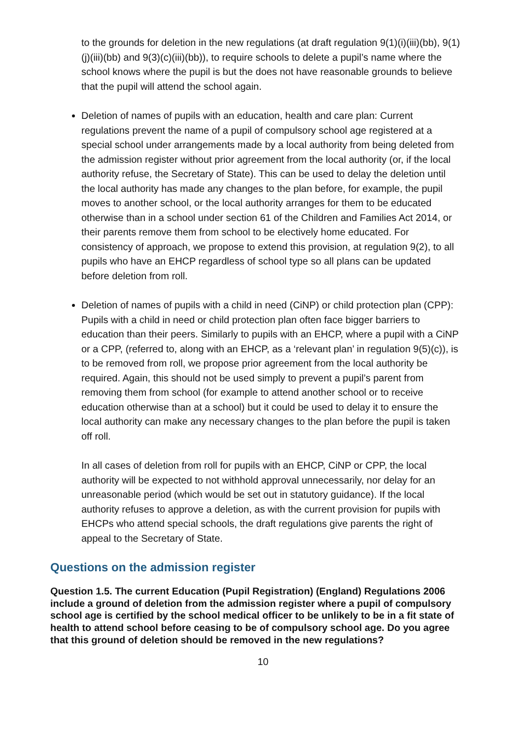to the grounds for deletion in the new regulations (at draft regulation 9(1)(i)(iii)(bb), 9(1)(j)(iii)(bb) and 9(3)(c)(iii)(bb)), to require schools to delete a pupil’s name where the school knows where the pupil is but the does not have reasonable grounds to believe that the pupil will attend the school again.
Deletion of names of pupils with an education, health and care plan: Current regulations prevent the name of a pupil of compulsory school age registered at a special school under arrangements made by a local authority from being deleted from the admission register without prior agreement from the local authority (or, if the local authority refuse, the Secretary of State). This can be used to delay the deletion until the local authority has made any changes to the plan before, for example, the pupil moves to another school, or the local authority arranges for them to be educated otherwise than in a school under section 61 of the Children and Families Act 2014, or their parents remove them from school to be electively home educated. For consistency of approach, we propose to extend this provision, at regulation 9(2), to all pupils who have an EHCP regardless of school type so all plans can be updated before deletion from roll.
Deletion of names of pupils with a child in need (CiNP) or child protection plan (CPP): Pupils with a child in need or child protection plan often face bigger barriers to education than their peers. Similarly to pupils with an EHCP, where a pupil with a CiNP or a CPP, (referred to, along with an EHCP, as a ‘relevant plan’ in regulation 9(5)(c)), is to be removed from roll, we propose prior agreement from the local authority be required. Again, this should not be used simply to prevent a pupil’s parent from removing them from school (for example to attend another school or to receive education otherwise than at a school) but it could be used to delay it to ensure the local authority can make any necessary changes to the plan before the pupil is taken off roll.
In all cases of deletion from roll for pupils with an EHCP, CiNP or CPP, the local authority will be expected to not withhold approval unnecessarily, nor delay for an unreasonable period (which would be set out in statutory guidance). If the local authority refuses to approve a deletion, as with the current provision for pupils with EHCPs who attend special schools, the draft regulations give parents the right of appeal to the Secretary of State.
Questions on the admission register
Question 1.5. The current Education (Pupil Registration) (England) Regulations 2006 include a ground of deletion from the admission register where a pupil of compulsory school age is certified by the school medical officer to be unlikely to be in a fit state of health to attend school before ceasing to be of compulsory school age. Do you agree that this ground of deletion should be removed in the new regulations?
10